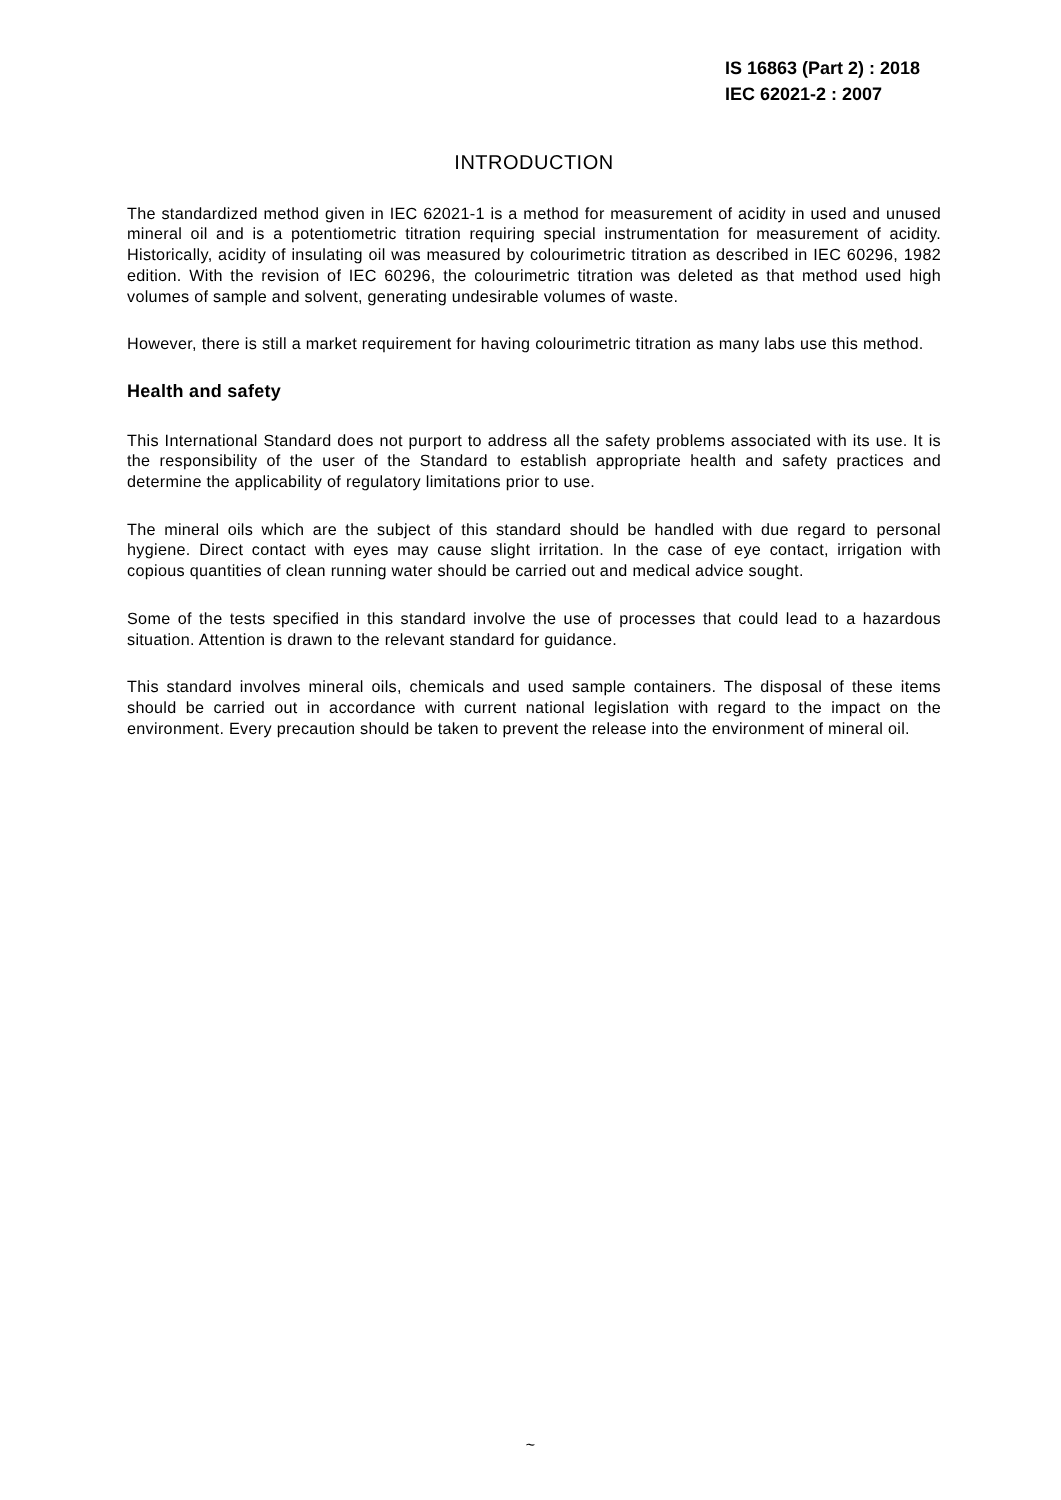IS 16863 (Part 2) : 2018
IEC 62021-2 : 2007
INTRODUCTION
The standardized method given in IEC 62021-1 is a method for measurement of acidity in used and unused mineral oil and is a potentiometric titration requiring special instrumentation for measurement of acidity. Historically, acidity of insulating oil was measured by colourimetric titration as described in IEC 60296, 1982 edition. With the revision of IEC 60296, the colourimetric titration was deleted as that method used high volumes of sample and solvent, generating undesirable volumes of waste.
However, there is still a market requirement for having colourimetric titration as many labs use this method.
Health and safety
This International Standard does not purport to address all the safety problems associated with its use. It is the responsibility of the user of the Standard to establish appropriate health and safety practices and determine the applicability of regulatory limitations prior to use.
The mineral oils which are the subject of this standard should be handled with due regard to personal hygiene. Direct contact with eyes may cause slight irritation. In the case of eye contact, irrigation with copious quantities of clean running water should be carried out and medical advice sought.
Some of the tests specified in this standard involve the use of processes that could lead to a hazardous situation. Attention is drawn to the relevant standard for guidance.
This standard involves mineral oils, chemicals and used sample containers. The disposal of these items should be carried out in accordance with current national legislation with regard to the impact on the environment. Every precaution should be taken to prevent the release into the environment of mineral oil.
~